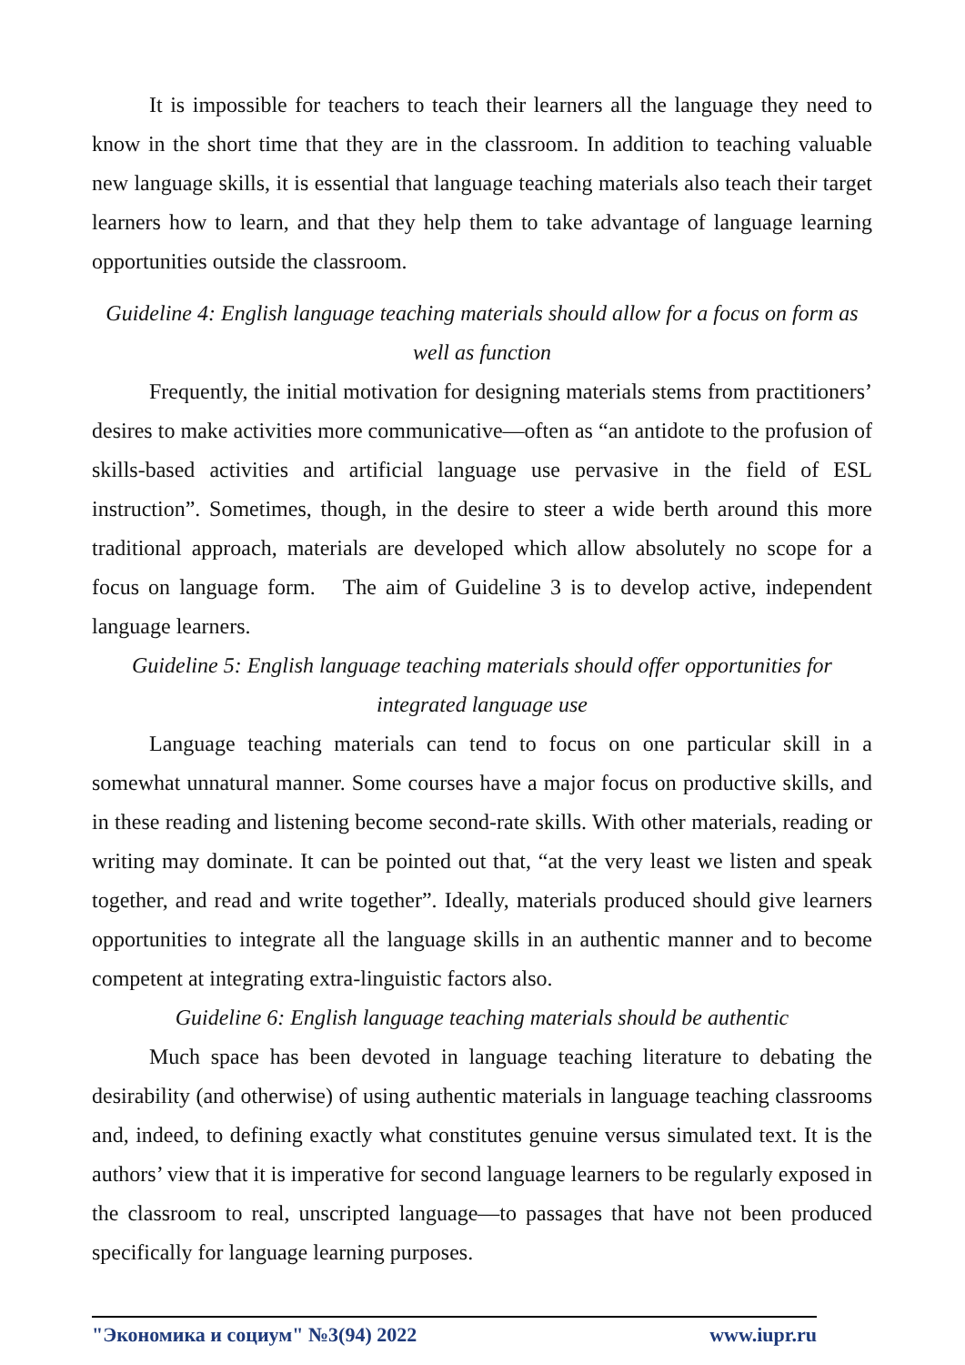It is impossible for teachers to teach their learners all the language they need to know in the short time that they are in the classroom. In addition to teaching valuable new language skills, it is essential that language teaching materials also teach their target learners how to learn, and that they help them to take advantage of language learning opportunities outside the classroom.
Guideline 4: English language teaching materials should allow for a focus on form as well as function
Frequently, the initial motivation for designing materials stems from practitioners’ desires to make activities more communicative—often as “an antidote to the profusion of skills-based activities and artificial language use pervasive in the field of ESL instruction”. Sometimes, though, in the desire to steer a wide berth around this more traditional approach, materials are developed which allow absolutely no scope for a focus on language form. The aim of Guideline 3 is to develop active, independent language learners.
Guideline 5: English language teaching materials should offer opportunities for integrated language use
Language teaching materials can tend to focus on one particular skill in a somewhat unnatural manner. Some courses have a major focus on productive skills, and in these reading and listening become second-rate skills. With other materials, reading or writing may dominate. It can be pointed out that, “at the very least we listen and speak together, and read and write together”. Ideally, materials produced should give learners opportunities to integrate all the language skills in an authentic manner and to become competent at integrating extra-linguistic factors also.
Guideline 6: English language teaching materials should be authentic
Much space has been devoted in language teaching literature to debating the desirability (and otherwise) of using authentic materials in language teaching classrooms and, indeed, to defining exactly what constitutes genuine versus simulated text. It is the authors’ view that it is imperative for second language learners to be regularly exposed in the classroom to real, unscripted language—to passages that have not been produced specifically for language learning purposes.
"Экономика и социум" №3(94) 2022 www.iupr.ru